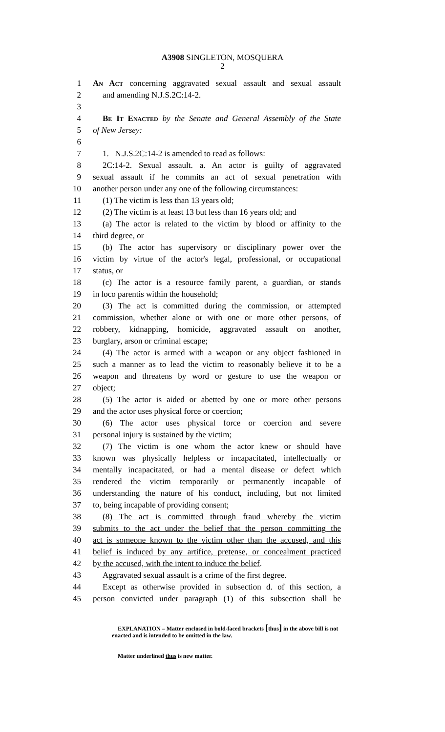A3908 SINGLETON, MOSQUERA
2
1 An Act concerning aggravated sexual assault and sexual assault
2 and amending N.J.S.2C:14-2.
3
4 Be It Enacted by the Senate and General Assembly of the State
5 of New Jersey:
6
7 1. N.J.S.2C:14-2 is amended to read as follows:
8 2C:14-2. Sexual assault. a. An actor is guilty of aggravated
9 sexual assault if he commits an act of sexual penetration with
10 another person under any one of the following circumstances:
11 (1) The victim is less than 13 years old;
12 (2) The victim is at least 13 but less than 16 years old; and
13 (a) The actor is related to the victim by blood or affinity to the
14 third degree, or
15 (b) The actor has supervisory or disciplinary power over the
16 victim by virtue of the actor's legal, professional, or occupational
17 status, or
18 (c) The actor is a resource family parent, a guardian, or stands
19 in loco parentis within the household;
20 (3) The act is committed during the commission, or attempted
21 commission, whether alone or with one or more other persons, of
22 robbery, kidnapping, homicide, aggravated assault on another,
23 burglary, arson or criminal escape;
24 (4) The actor is armed with a weapon or any object fashioned in
25 such a manner as to lead the victim to reasonably believe it to be a
26 weapon and threatens by word or gesture to use the weapon or
27 object;
28 (5) The actor is aided or abetted by one or more other persons
29 and the actor uses physical force or coercion;
30 (6) The actor uses physical force or coercion and severe
31 personal injury is sustained by the victim;
32 (7) The victim is one whom the actor knew or should have
33 known was physically helpless or incapacitated, intellectually or
34 mentally incapacitated, or had a mental disease or defect which
35 rendered the victim temporarily or permanently incapable of
36 understanding the nature of his conduct, including, but not limited
37 to, being incapable of providing consent;
38 (8) The act is committed through fraud whereby the victim
39 submits to the act under the belief that the person committing the
40 act is someone known to the victim other than the accused, and this
41 belief is induced by any artifice, pretense, or concealment practiced
42 by the accused, with the intent to induce the belief.
43 Aggravated sexual assault is a crime of the first degree.
44 Except as otherwise provided in subsection d. of this section, a
45 person convicted under paragraph (1) of this subsection shall be
EXPLANATION – Matter enclosed in bold-faced brackets [thus] in the above bill is not enacted and is intended to be omitted in the law.
Matter underlined thus is new matter.